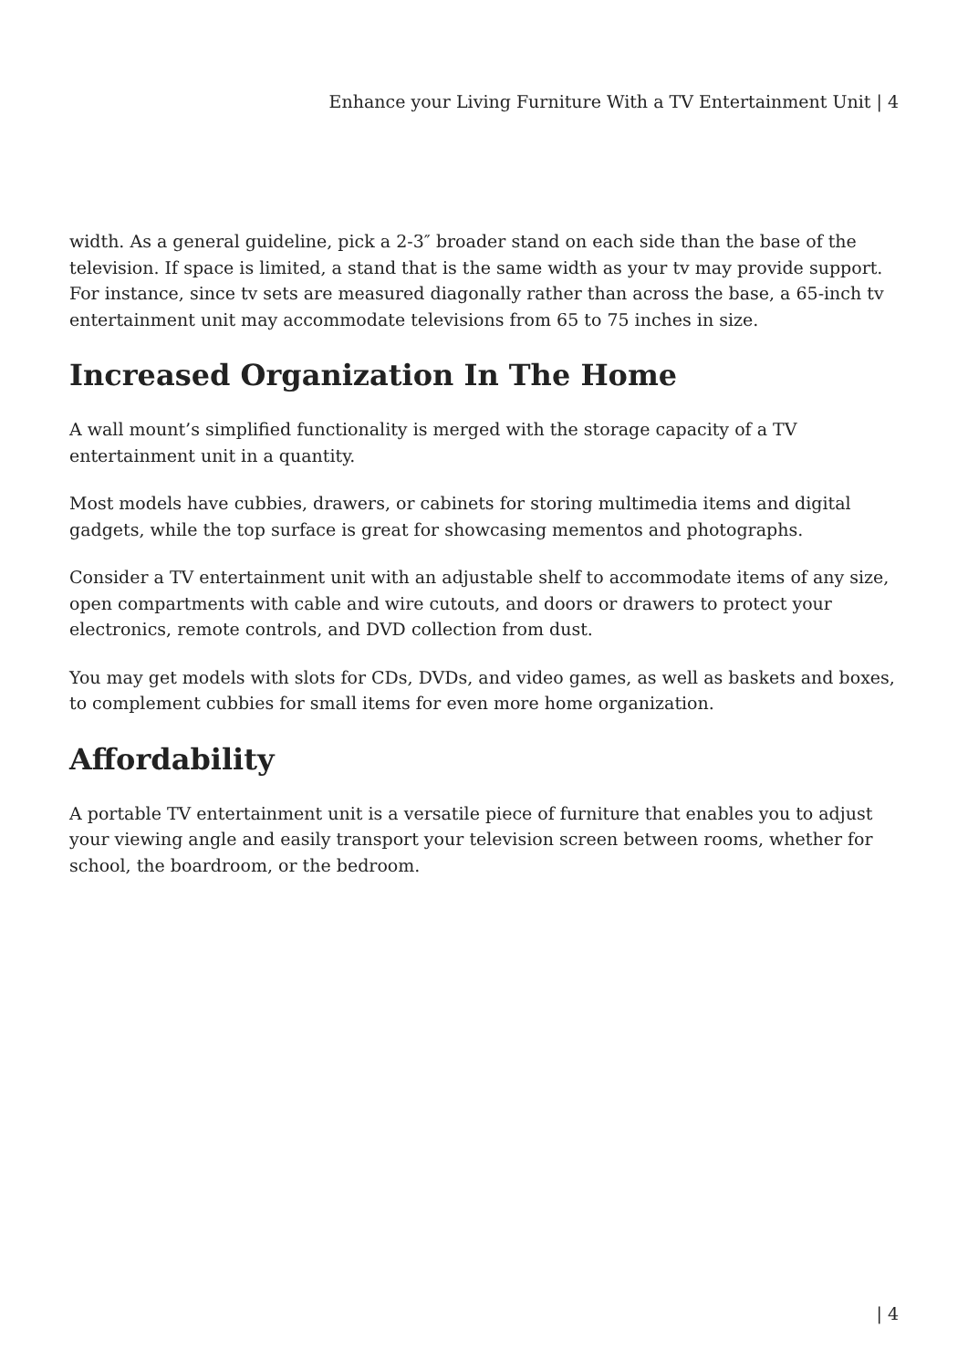Enhance your Living Furniture With a TV Entertainment Unit | 4
width. As a general guideline, pick a 2-3″ broader stand on each side than the base of the television. If space is limited, a stand that is the same width as your tv may provide support. For instance, since tv sets are measured diagonally rather than across the base, a 65-inch tv entertainment unit may accommodate televisions from 65 to 75 inches in size.
Increased Organization In The Home
A wall mount’s simplified functionality is merged with the storage capacity of a TV entertainment unit in a quantity.
Most models have cubbies, drawers, or cabinets for storing multimedia items and digital gadgets, while the top surface is great for showcasing mementos and photographs.
Consider a TV entertainment unit with an adjustable shelf to accommodate items of any size, open compartments with cable and wire cutouts, and doors or drawers to protect your electronics, remote controls, and DVD collection from dust.
You may get models with slots for CDs, DVDs, and video games, as well as baskets and boxes, to complement cubbies for small items for even more home organization.
Affordability
A portable TV entertainment unit is a versatile piece of furniture that enables you to adjust your viewing angle and easily transport your television screen between rooms, whether for school, the boardroom, or the bedroom.
| 4